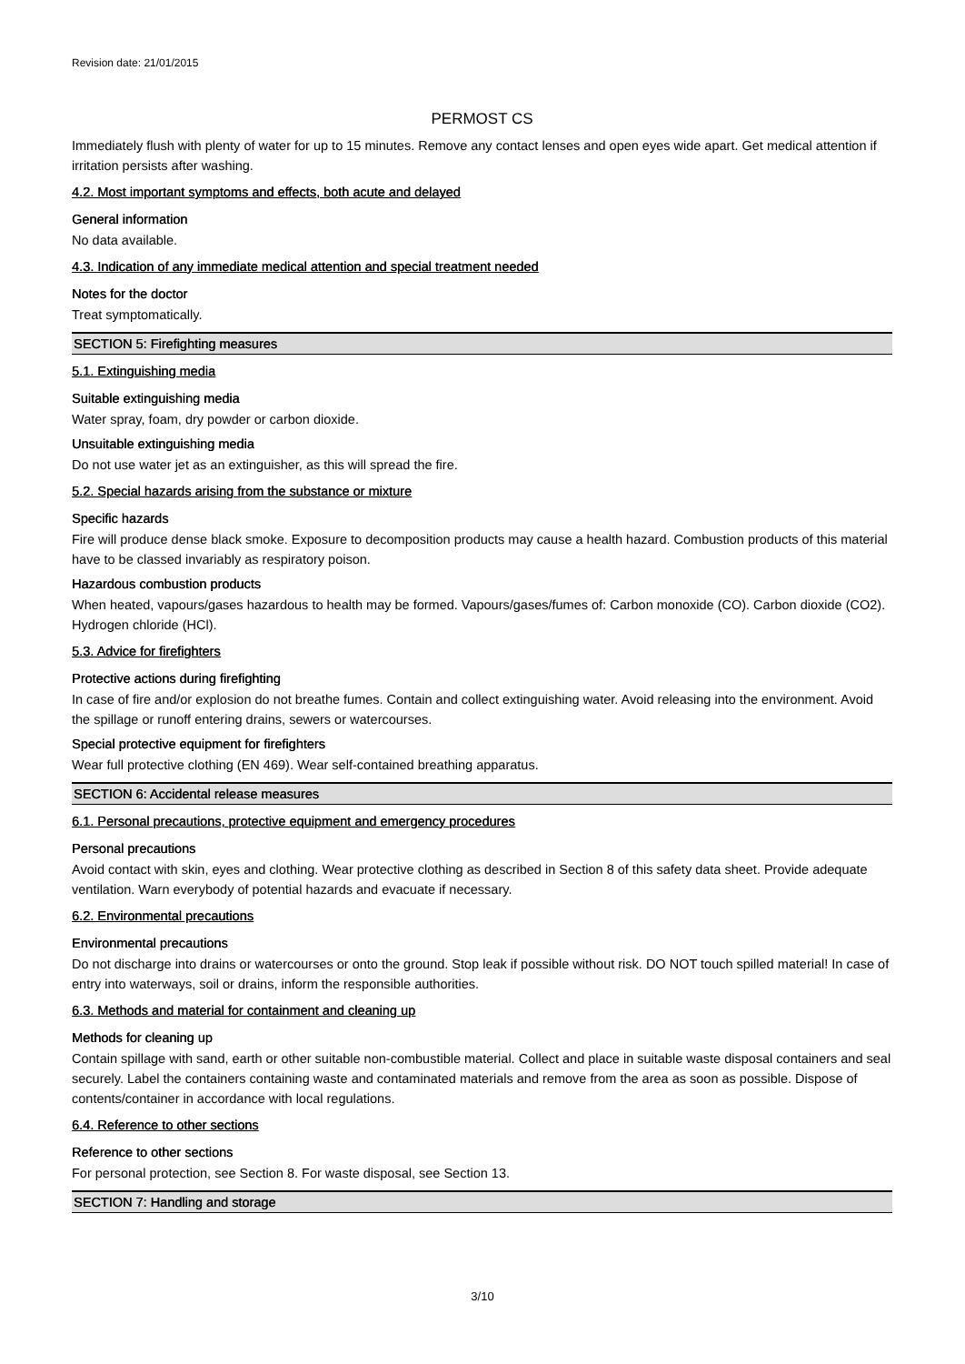Revision date: 21/01/2015
PERMOST CS
Immediately flush with plenty of water for up to 15 minutes. Remove any contact lenses and open eyes wide apart. Get medical attention if irritation persists after washing.
4.2. Most important symptoms and effects, both acute and delayed
General information
No data available.
4.3. Indication of any immediate medical attention and special treatment needed
Notes for the doctor
Treat symptomatically.
SECTION 5: Firefighting measures
5.1. Extinguishing media
Suitable extinguishing media
Water spray, foam, dry powder or carbon dioxide.
Unsuitable extinguishing media
Do not use water jet as an extinguisher, as this will spread the fire.
5.2. Special hazards arising from the substance or mixture
Specific hazards
Fire will produce dense black smoke. Exposure to decomposition products may cause a health hazard. Combustion products of this material have to be classed invariably as respiratory poison.
Hazardous combustion products
When heated, vapours/gases hazardous to health may be formed. Vapours/gases/fumes of: Carbon monoxide (CO). Carbon dioxide (CO2). Hydrogen chloride (HCl).
5.3. Advice for firefighters
Protective actions during firefighting
In case of fire and/or explosion do not breathe fumes. Contain and collect extinguishing water. Avoid releasing into the environment. Avoid the spillage or runoff entering drains, sewers or watercourses.
Special protective equipment for firefighters
Wear full protective clothing (EN 469). Wear self-contained breathing apparatus.
SECTION 6: Accidental release measures
6.1. Personal precautions, protective equipment and emergency procedures
Personal precautions
Avoid contact with skin, eyes and clothing. Wear protective clothing as described in Section 8 of this safety data sheet. Provide adequate ventilation. Warn everybody of potential hazards and evacuate if necessary.
6.2. Environmental precautions
Environmental precautions
Do not discharge into drains or watercourses or onto the ground. Stop leak if possible without risk. DO NOT touch spilled material! In case of entry into waterways, soil or drains, inform the responsible authorities.
6.3. Methods and material for containment and cleaning up
Methods for cleaning up
Contain spillage with sand, earth or other suitable non-combustible material. Collect and place in suitable waste disposal containers and seal securely. Label the containers containing waste and contaminated materials and remove from the area as soon as possible. Dispose of contents/container in accordance with local regulations.
6.4. Reference to other sections
Reference to other sections
For personal protection, see Section 8. For waste disposal, see Section 13.
SECTION 7: Handling and storage
3/10